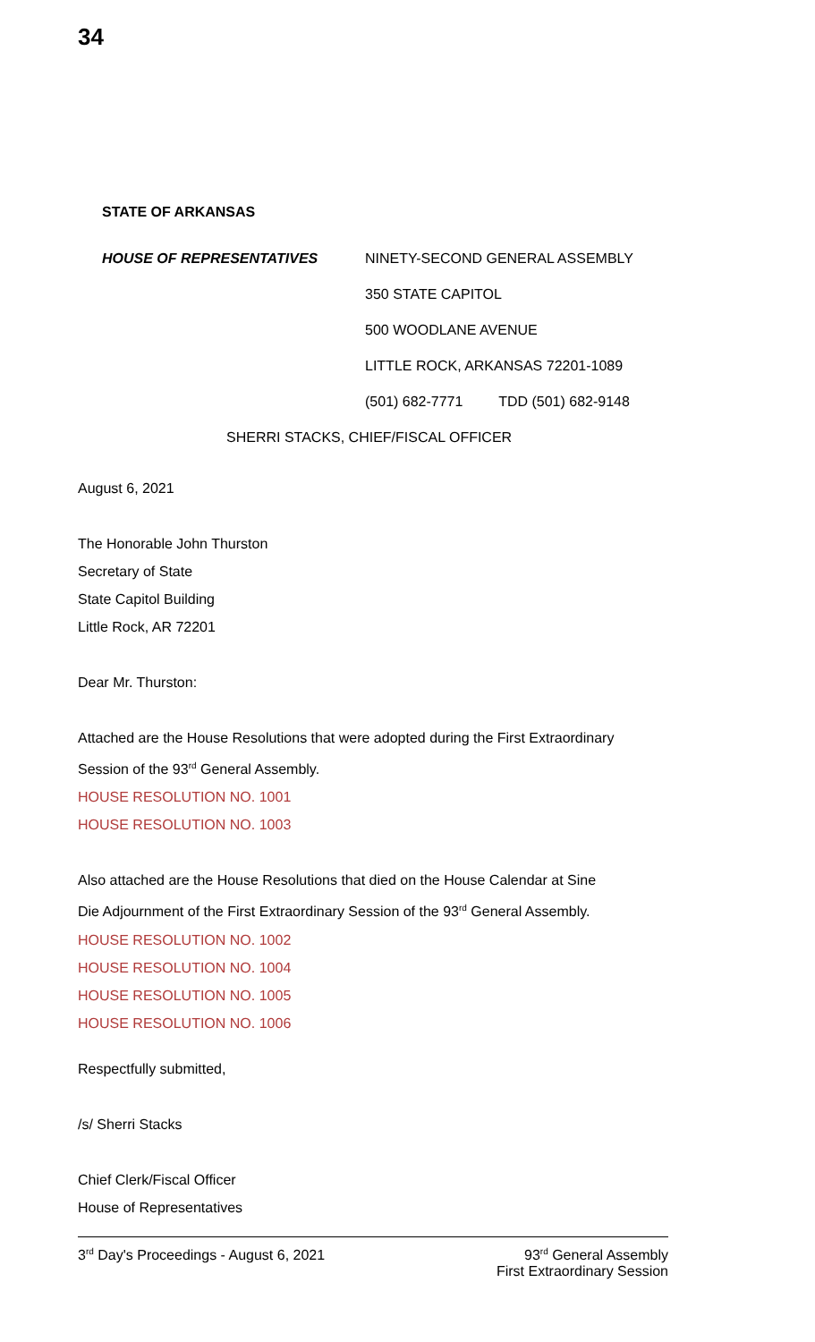34
STATE OF ARKANSAS
HOUSE OF REPRESENTATIVES NINETY-SECOND GENERAL ASSEMBLY
350 STATE CAPITOL
500 WOODLANE AVENUE
LITTLE ROCK, ARKANSAS 72201-1089
(501) 682-7771 TDD (501) 682-9148
SHERRI STACKS, CHIEF/FISCAL OFFICER
August 6, 2021
The Honorable John Thurston
Secretary of State
State Capitol Building
Little Rock, AR 72201
Dear Mr. Thurston:
Attached are the House Resolutions that were adopted during the First Extraordinary
Session of the 93<sup>rd</sup> General Assembly.
HOUSE RESOLUTION NO. 1001
HOUSE RESOLUTION NO. 1003
Also attached are the House Resolutions that died on the House Calendar at Sine
Die Adjournment of the First Extraordinary Session of the 93<sup>rd</sup> General Assembly.
HOUSE RESOLUTION NO. 1002
HOUSE RESOLUTION NO. 1004
HOUSE RESOLUTION NO. 1005
HOUSE RESOLUTION NO. 1006
Respectfully submitted,
/s/ Sherri Stacks
Chief Clerk/Fiscal Officer
House of Representatives
3<sup>rd</sup> Day's Proceedings - August 6, 2021
93<sup>rd</sup> General Assembly
First Extraordinary Session